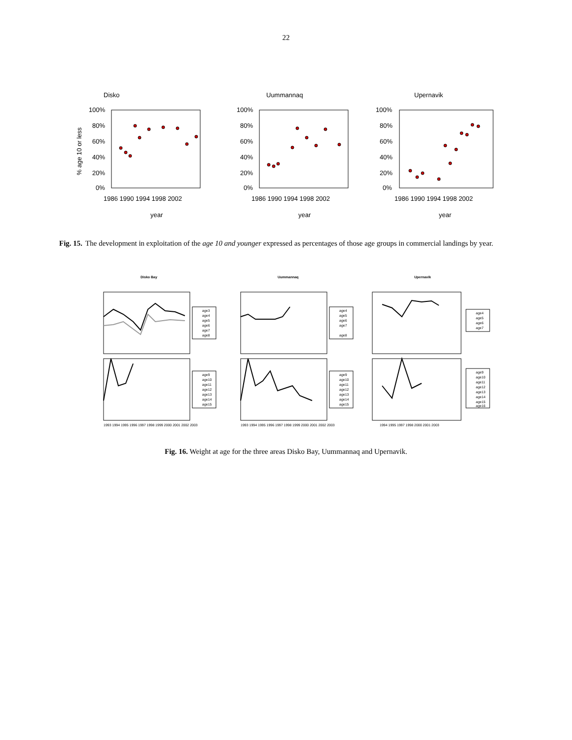22
Disko
% age 10 or less
100%
80%
60%
40%
20%
0%
1986 1990 1994 1998 2002
year
Uummannaq
100%
80%
60%
40%
20%
0%
1986 1990 1994 1998 2002
year
Upernavik
100%
80%
60%
40%
20%
0%
1986 1990 1994 1998 2002
year
Fig. 15. The development in exploitation of the age 10 and younger expressed as percentages of those age groups in commercial landings by year.
Disko Bay
age3
age4
age5
age6
age7
age8
Uummannaq
age4
age5
age6
age7
age8
Upernavik
age4
age5
age6
age7
1993 1994 1995 1996 1997 1998 1999 2000 2001 2002 2003
age9
age10
age11
age12
age13
age14
age15
1993 1994 1995 1996 1997 1998 1999 2000 2001 2002 2003
age9
age10
age11
age12
age13
age14
age15
1994 1995 1997 1998 2000 2001 2003
age9
age10
age11
age12
age13
age14
age15
age16
Fig. 16. Weight at age for the three areas Disko Bay, Uummannaq and Upernavik.